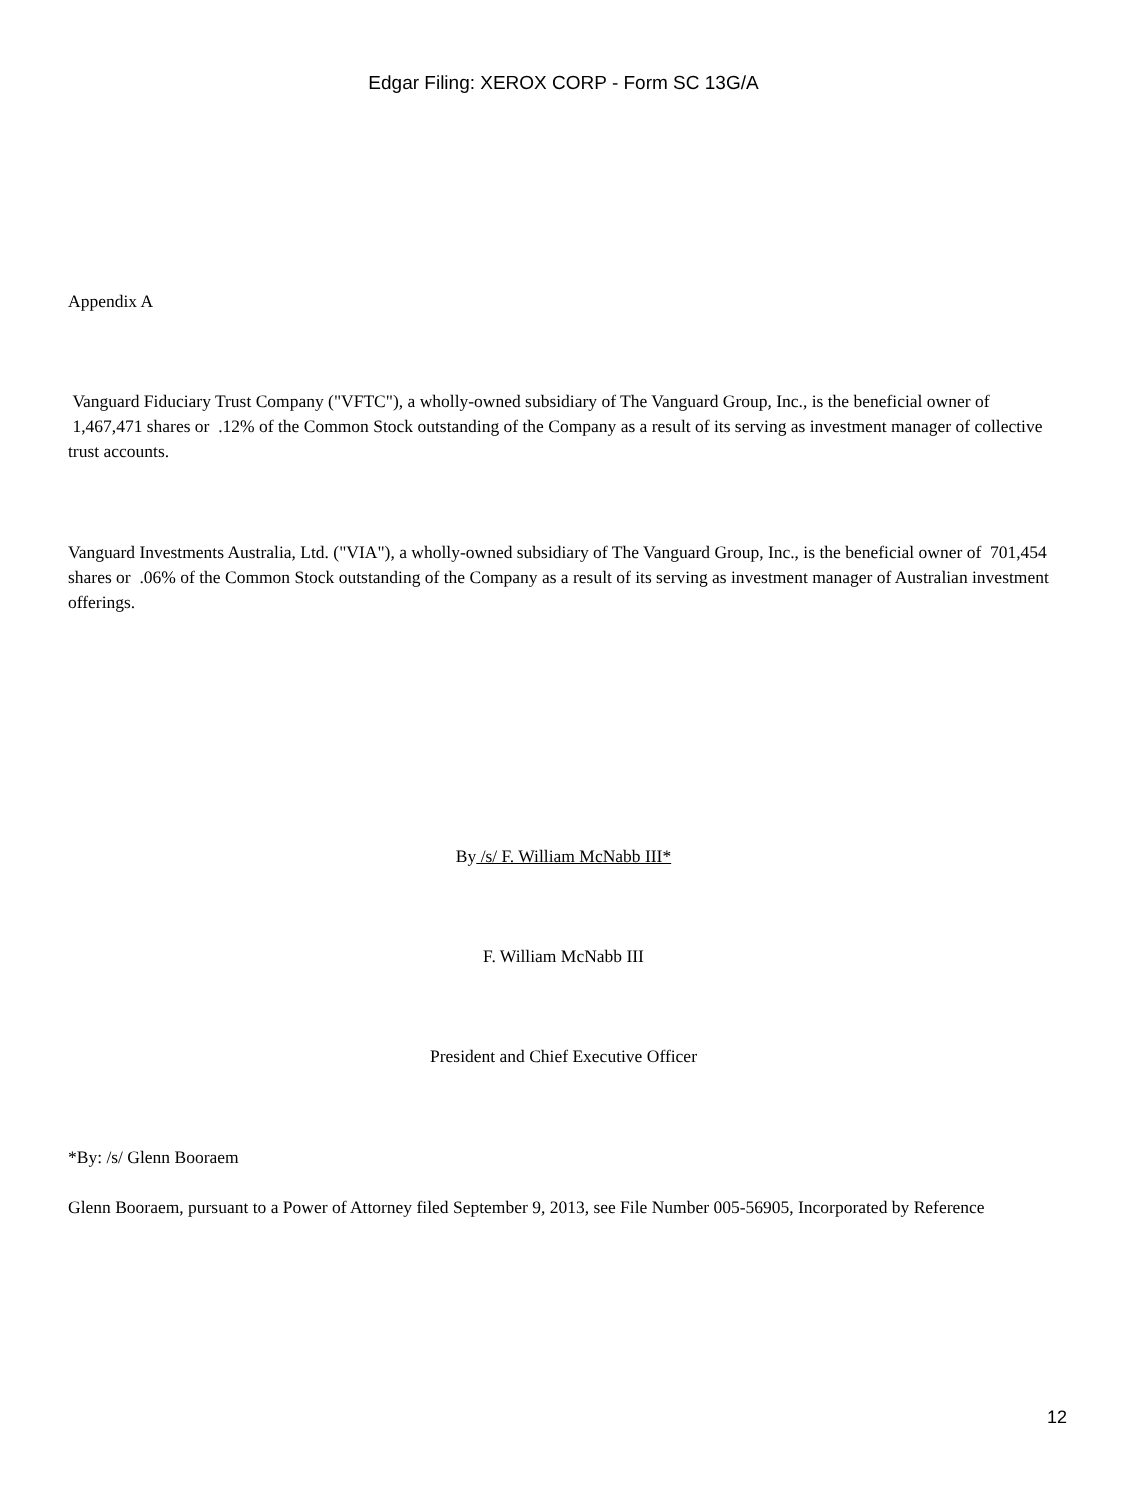Edgar Filing: XEROX CORP - Form SC 13G/A
Appendix A
Vanguard Fiduciary Trust Company ("VFTC"), a wholly-owned subsidiary of The Vanguard Group, Inc., is the beneficial owner of 1,467,471 shares or .12% of the Common Stock outstanding of the Company as a result of its serving as investment manager of collective trust accounts.
Vanguard Investments Australia, Ltd. ("VIA"), a wholly-owned subsidiary of The Vanguard Group, Inc., is the beneficial owner of 701,454 shares or .06% of the Common Stock outstanding of the Company as a result of its serving as investment manager of Australian investment offerings.
By /s/ F. William McNabb III*
F. William McNabb III
President and Chief Executive Officer
*By: /s/ Glenn Booraem
Glenn Booraem, pursuant to a Power of Attorney filed September 9, 2013, see File Number 005-56905, Incorporated by Reference
12